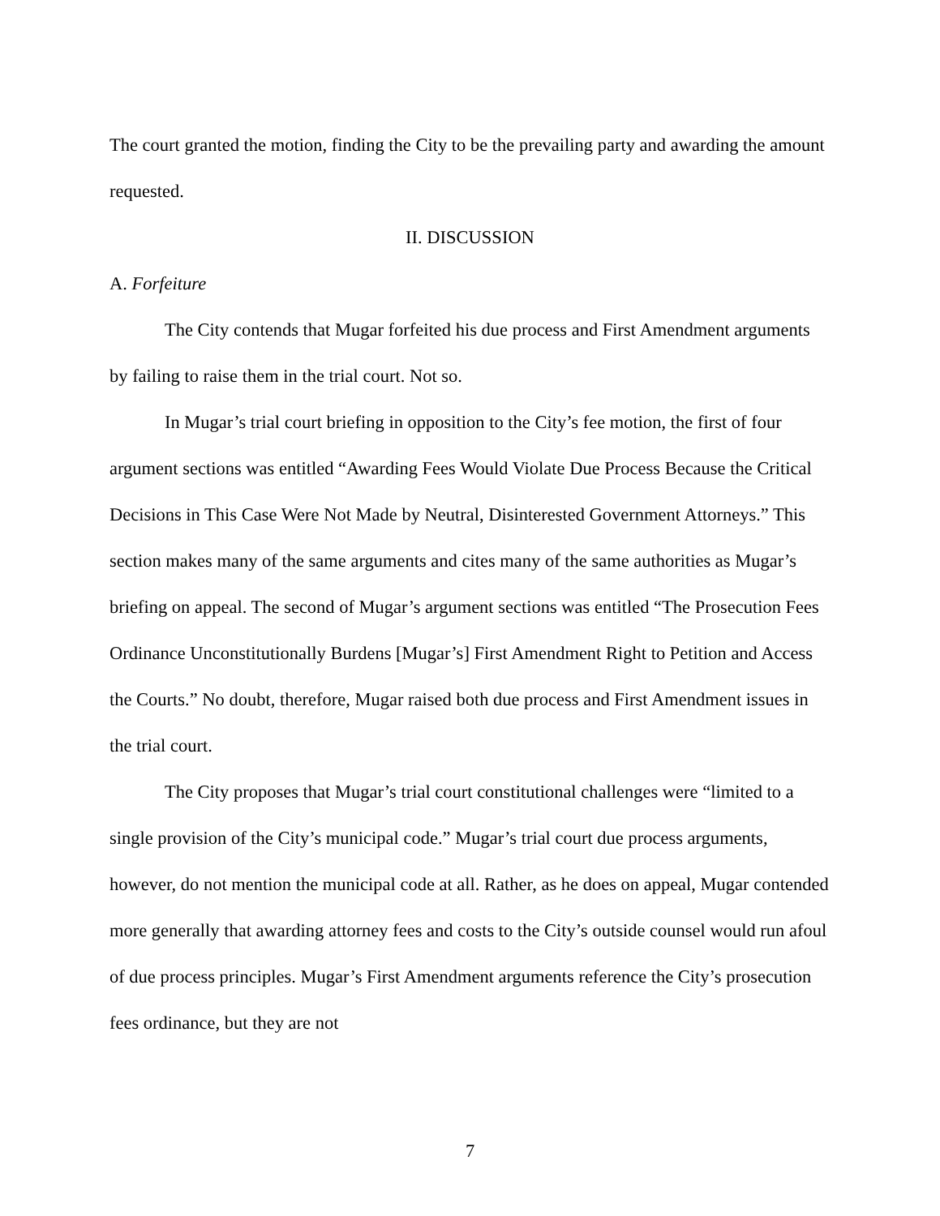The court granted the motion, finding the City to be the prevailing party and awarding the amount requested.
II. DISCUSSION
A. Forfeiture
The City contends that Mugar forfeited his due process and First Amendment arguments by failing to raise them in the trial court. Not so.
In Mugar’s trial court briefing in opposition to the City’s fee motion, the first of four argument sections was entitled “Awarding Fees Would Violate Due Process Because the Critical Decisions in This Case Were Not Made by Neutral, Disinterested Government Attorneys.” This section makes many of the same arguments and cites many of the same authorities as Mugar’s briefing on appeal. The second of Mugar’s argument sections was entitled “The Prosecution Fees Ordinance Unconstitutionally Burdens [Mugar’s] First Amendment Right to Petition and Access the Courts.” No doubt, therefore, Mugar raised both due process and First Amendment issues in the trial court.
The City proposes that Mugar’s trial court constitutional challenges were “limited to a single provision of the City’s municipal code.” Mugar’s trial court due process arguments, however, do not mention the municipal code at all. Rather, as he does on appeal, Mugar contended more generally that awarding attorney fees and costs to the City’s outside counsel would run afoul of due process principles. Mugar’s First Amendment arguments reference the City’s prosecution fees ordinance, but they are not
7